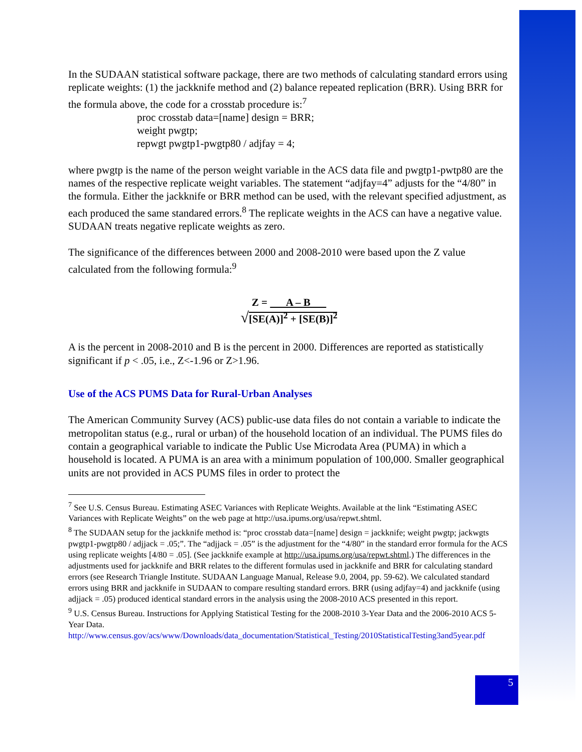In the SUDAAN statistical software package, there are two methods of calculating standard errors using replicate weights: (1) the jackknife method and (2) balance repeated replication (BRR). Using BRR for the formula above, the code for a crosstab procedure is:<sup>7</sup>
proc crosstab data=[name] design = BRR;
weight pwgtp;
repwgt pwgtp1-pwgtp80 / adjfay = 4;
where pwgtp is the name of the person weight variable in the ACS data file and pwgtp1-pwtp80 are the names of the respective replicate weight variables. The statement “adjfay=4” adjusts for the “4/80” in the formula. Either the jackknife or BRR method can be used, with the relevant specified adjustment, as each produced the same standared errors.<sup>8</sup> The replicate weights in the ACS can have a negative value. SUDAAN treats negative replicate weights as zero.
The significance of the differences between 2000 and 2008-2010 were based upon the Z value calculated from the following formula:<sup>9</sup>
Z = A – B
√[SE(A)]<sup>2</sup> + [SE(B)]<sup>2</sup>
A is the percent in 2008-2010 and B is the percent in 2000. Differences are reported as statistically significant if p < .05, i.e., Z<-1.96 or Z>1.96.
Use of the ACS PUMS Data for Rural-Urban Analyses
The American Community Survey (ACS) public-use data files do not contain a variable to indicate the metropolitan status (e.g., rural or urban) of the household location of an individual. The PUMS files do contain a geographical variable to indicate the Public Use Microdata Area (PUMA) in which a household is located. A PUMA is an area with a minimum population of 100,000. Smaller geographical units are not provided in ACS PUMS files in order to protect the
<sup>7</sup> See U.S. Census Bureau. Estimating ASEC Variances with Replicate Weights. Available at the link “Estimating ASEC Variances with Replicate Weights” on the web page at http://usa.ipums.org/usa/repwt.shtml.
<sup>8</sup> The SUDAAN setup for the jackknife method is: “proc crosstab data=[name] design = jackknife; weight pwgtp; jackwgts pwgtp1-pwgtp80 / adjjack = .05;”. The “adjjack = .05” is the adjustment for the “4/80” in the standard error formula for the ACS using replicate weights [4/80 = .05]. (See jackknife example at http://usa.ipums.org/usa/repwt.shtml.) The differences in the adjustments used for jackknife and BRR relates to the different formulas used in jackknife and BRR for calculating standard errors (see Research Triangle Institute. SUDAAN Language Manual, Release 9.0, 2004, pp. 59-62). We calculated standard errors using BRR and jackknife in SUDAAN to compare resulting standard errors. BRR (using adjfay=4) and jackknife (using adjjack = .05) produced identical standard errors in the analysis using the 2008-2010 ACS presented in this report.
<sup>9</sup> U.S. Census Bureau. Instructions for Applying Statistical Testing for the 2008-2010 3-Year Data and the 2006-2010 ACS 5-Year Data.
http://www.census.gov/acs/www/Downloads/data_documentation/Statistical_Testing/2010StatisticalTesting3and5year.pdf
5